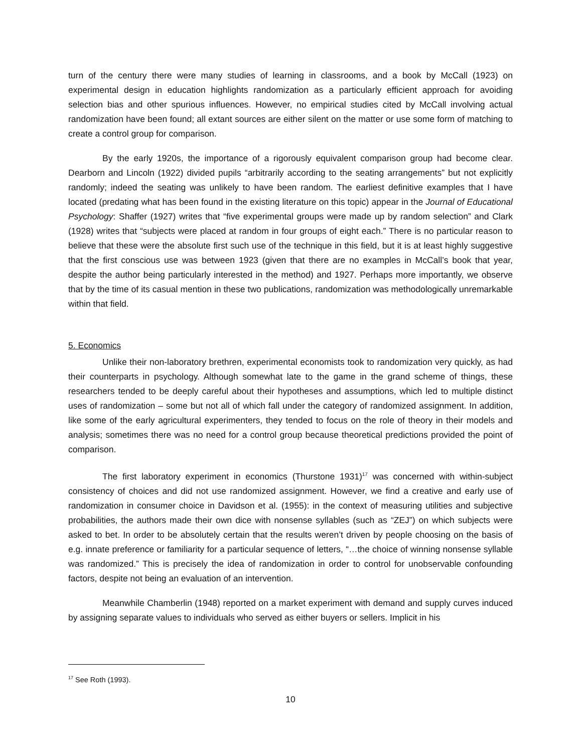turn of the century there were many studies of learning in classrooms, and a book by McCall (1923) on experimental design in education highlights randomization as a particularly efficient approach for avoiding selection bias and other spurious influences. However, no empirical studies cited by McCall involving actual randomization have been found; all extant sources are either silent on the matter or use some form of matching to create a control group for comparison.
By the early 1920s, the importance of a rigorously equivalent comparison group had become clear. Dearborn and Lincoln (1922) divided pupils “arbitrarily according to the seating arrangements” but not explicitly randomly; indeed the seating was unlikely to have been random. The earliest definitive examples that I have located (predating what has been found in the existing literature on this topic) appear in the Journal of Educational Psychology: Shaffer (1927) writes that “five experimental groups were made up by random selection” and Clark (1928) writes that “subjects were placed at random in four groups of eight each.” There is no particular reason to believe that these were the absolute first such use of the technique in this field, but it is at least highly suggestive that the first conscious use was between 1923 (given that there are no examples in McCall’s book that year, despite the author being particularly interested in the method) and 1927. Perhaps more importantly, we observe that by the time of its casual mention in these two publications, randomization was methodologically unremarkable within that field.
5. Economics
Unlike their non-laboratory brethren, experimental economists took to randomization very quickly, as had their counterparts in psychology. Although somewhat late to the game in the grand scheme of things, these researchers tended to be deeply careful about their hypotheses and assumptions, which led to multiple distinct uses of randomization – some but not all of which fall under the category of randomized assignment. In addition, like some of the early agricultural experimenters, they tended to focus on the role of theory in their models and analysis; sometimes there was no need for a control group because theoretical predictions provided the point of comparison.
The first laboratory experiment in economics (Thurstone 1931)<sup>17</sup> was concerned with within-subject consistency of choices and did not use randomized assignment. However, we find a creative and early use of randomization in consumer choice in Davidson et al. (1955): in the context of measuring utilities and subjective probabilities, the authors made their own dice with nonsense syllables (such as “ZEJ”) on which subjects were asked to bet. In order to be absolutely certain that the results weren’t driven by people choosing on the basis of e.g. innate preference or familiarity for a particular sequence of letters, “…the choice of winning nonsense syllable was randomized.” This is precisely the idea of randomization in order to control for unobservable confounding factors, despite not being an evaluation of an intervention.
Meanwhile Chamberlin (1948) reported on a market experiment with demand and supply curves induced by assigning separate values to individuals who served as either buyers or sellers. Implicit in his
<sup>17</sup> See Roth (1993).
10